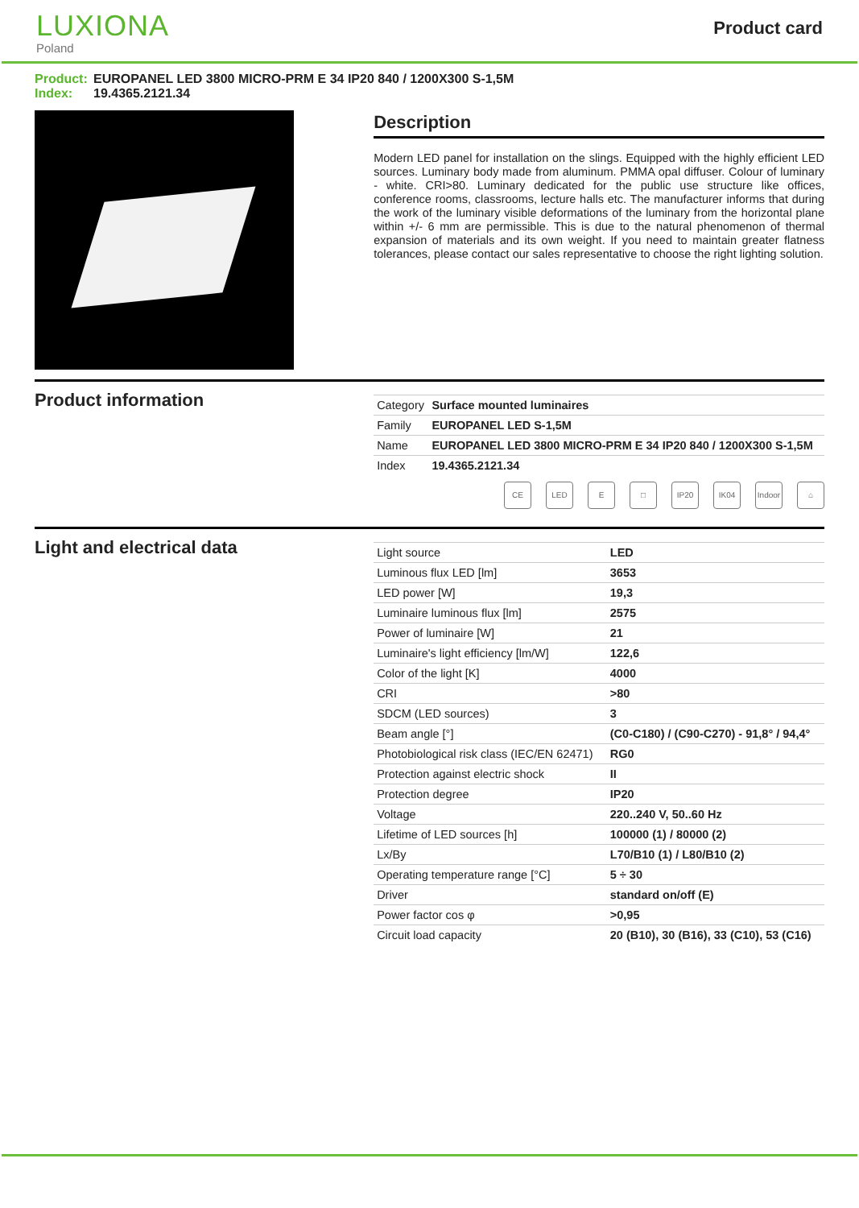LUXIONA
Poland
Product card
Product: EUROPANEL LED 3800 MICRO-PRM E 34 IP20 840 / 1200X300 S-1,5M
Index: 19.4365.2121.34
Description
Modern LED panel for installation on the slings. Equipped with the highly efficient LED sources. Luminary body made from aluminum. PMMA opal diffuser. Colour of luminary - white. CRI>80. Luminary dedicated for the public use structure like offices, conference rooms, classrooms, lecture halls etc. The manufacturer informs that during the work of the luminary visible deformations of the luminary from the horizontal plane within +/- 6 mm are permissible. This is due to the natural phenomenon of thermal expansion of materials and its own weight. If you need to maintain greater flatness tolerances, please contact our sales representative to choose the right lighting solution.
Product information
| Category | Surface mounted luminaires |
| Family | EUROPANEL LED S-1,5M |
| Name | EUROPANEL LED 3800 MICRO-PRM E 34 IP20 840 / 1200X300 S-1,5M |
| Index | 19.4365.2121.34 |
CE LED E □ IP20 IK04 Indoor
⌂
Light and electrical data
| Light source | LED |
| Luminous flux LED [lm] | 3653 |
| LED power [W] | 19,3 |
| Luminaire luminous flux [lm] | 2575 |
| Power of luminaire [W] | 21 |
| Luminaire's light efficiency [lm/W] | 122,6 |
| Color of the light [K] | 4000 |
| CRI | >80 |
| SDCM (LED sources) | 3 |
| Beam angle [°] | (C0-C180) / (C90-C270) - 91,8° / 94,4° |
| Photobiological risk class (IEC/EN 62471) | RG0 |
| Protection against electric shock | II |
| Protection degree | IP20 |
| Voltage | 220..240 V, 50..60 Hz |
| Lifetime of LED sources [h] | 100000 (1) / 80000 (2) |
| Lx/By | L70/B10 (1) / L80/B10 (2) |
| Operating temperature range [°C] | 5 ÷ 30 |
| Driver | standard on/off (E) |
| Power factor cos φ | >0,95 |
| Circuit load capacity | 20 (B10), 30 (B16), 33 (C10), 53 (C16) |